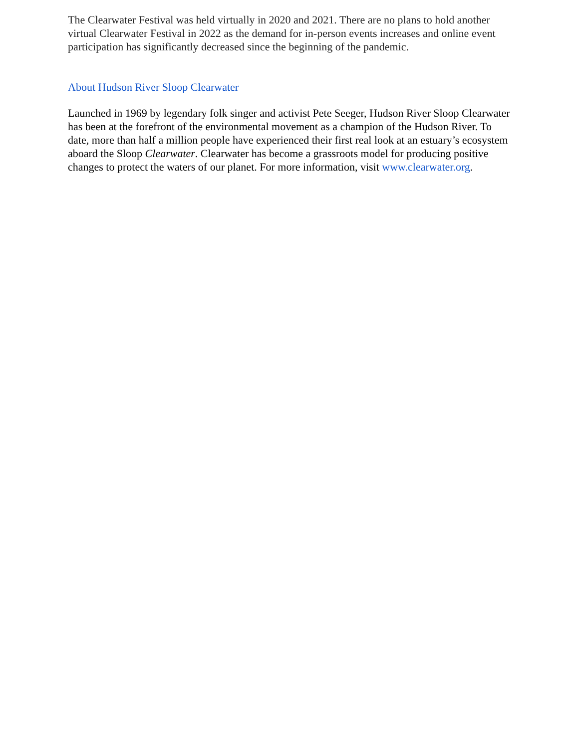The Clearwater Festival was held virtually in 2020 and 2021. There are no plans to hold another virtual Clearwater Festival in 2022 as the demand for in-person events increases and online event participation has significantly decreased since the beginning of the pandemic.
About Hudson River Sloop Clearwater
Launched in 1969 by legendary folk singer and activist Pete Seeger, Hudson River Sloop Clearwater has been at the forefront of the environmental movement as a champion of the Hudson River. To date, more than half a million people have experienced their first real look at an estuary’s ecosystem aboard the Sloop Clearwater. Clearwater has become a grassroots model for producing positive changes to protect the waters of our planet. For more information, visit www.clearwater.org.